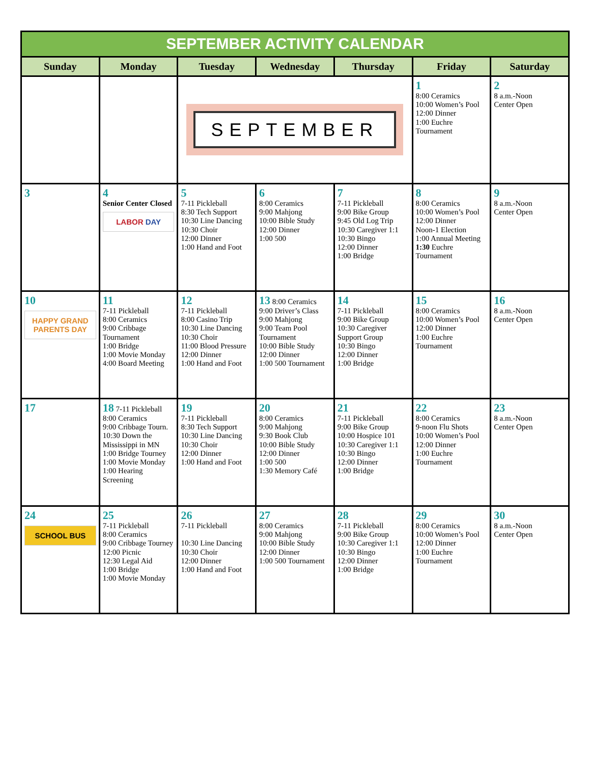| SEPTEMBER ACTIVITY CALENDAR | | | | | | |
| Sunday | Monday | Tuesday | Wednesday | Thursday | Friday | Saturday |
| | | SEPTEMBER | | | 1 8:00 Ceramics 10:00 Women’s Pool 12:00 Dinner 1:00 Euchre Tournament | 2 8 a.m.-Noon Center Open |
| 3 | 4 Senior Center Closed LABOR DAY | 5 7-11 Pickleball 8:30 Tech Support 10:30 Line Dancing 10:30 Choir 12:00 Dinner 1:00 Hand and Foot | 6 8:00 Ceramics 9:00 Mahjong 10:00 Bible Study 12:00 Dinner 1:00 500 | 7 7-11 Pickleball 9:00 Bike Group 9:45 Old Log Trip 10:30 Caregiver 1:1 10:30 Bingo 12:00 Dinner 1:00 Bridge | 8 8:00 Ceramics 10:00 Women’s Pool 12:00 Dinner Noon-1 Election 1:00 Annual Meeting 1:30 Euchre Tournament | 9 8 a.m.-Noon Center Open |
| 10 HAPPY GRAND PARENTS DAY | 11 7-11 Pickleball 8:00 Ceramics 9:00 Cribbage Tournament 1:00 Bridge 1:00 Movie Monday 4:00 Board Meeting | 12 7-11 Pickleball 8:00 Casino Trip 10:30 Line Dancing 10:30 Choir 11:00 Blood Pressure 12:00 Dinner 1:00 Hand and Foot | 13 8:00 Ceramics 9:00 Driver’s Class 9:00 Mahjong 9:00 Team Pool Tournament 10:00 Bible Study 12:00 Dinner 1:00 500 Tournament | 14 7-11 Pickleball 9:00 Bike Group 10:30 Caregiver Support Group 10:30 Bingo 12:00 Dinner 1:00 Bridge | 15 8:00 Ceramics 10:00 Women’s Pool 12:00 Dinner 1:00 Euchre Tournament | 16 8 a.m.-Noon Center Open |
| 17 | 18 7-11 Pickleball 8:00 Ceramics 9:00 Cribbage Tourn. 10:30 Down the Mississippi in MN 1:00 Bridge Tourney 1:00 Movie Monday 1:00 Hearing Screening | 19 7-11 Pickleball 8:30 Tech Support 10:30 Line Dancing 10:30 Choir 12:00 Dinner 1:00 Hand and Foot | 20 8:00 Ceramics 9:00 Mahjong 9:30 Book Club 10:00 Bible Study 12:00 Dinner 1:00 500 1:30 Memory Café | 21 7-11 Pickleball 9:00 Bike Group 10:00 Hospice 101 10:30 Caregiver 1:1 10:30 Bingo 12:00 Dinner 1:00 Bridge | 22 8:00 Ceramics 9-noon Flu Shots 10:00 Women’s Pool 12:00 Dinner 1:00 Euchre Tournament | 23 8 a.m.-Noon Center Open |
| 24 SCHOOL BUS | 25 7-11 Pickleball 8:00 Ceramics 9:00 Cribbage Tourney 12:00 Picnic 12:30 Legal Aid 1:00 Bridge 1:00 Movie Monday | 26 7-11 Pickleball 10:30 Line Dancing 10:30 Choir 12:00 Dinner 1:00 Hand and Foot | 27 8:00 Ceramics 9:00 Mahjong 10:00 Bible Study 12:00 Dinner 1:00 500 Tournament | 28 7-11 Pickleball 9:00 Bike Group 10:30 Caregiver 1:1 10:30 Bingo 12:00 Dinner 1:00 Bridge | 29 8:00 Ceramics 10:00 Women’s Pool 12:00 Dinner 1:00 Euchre Tournament | 30 8 a.m.-Noon Center Open |